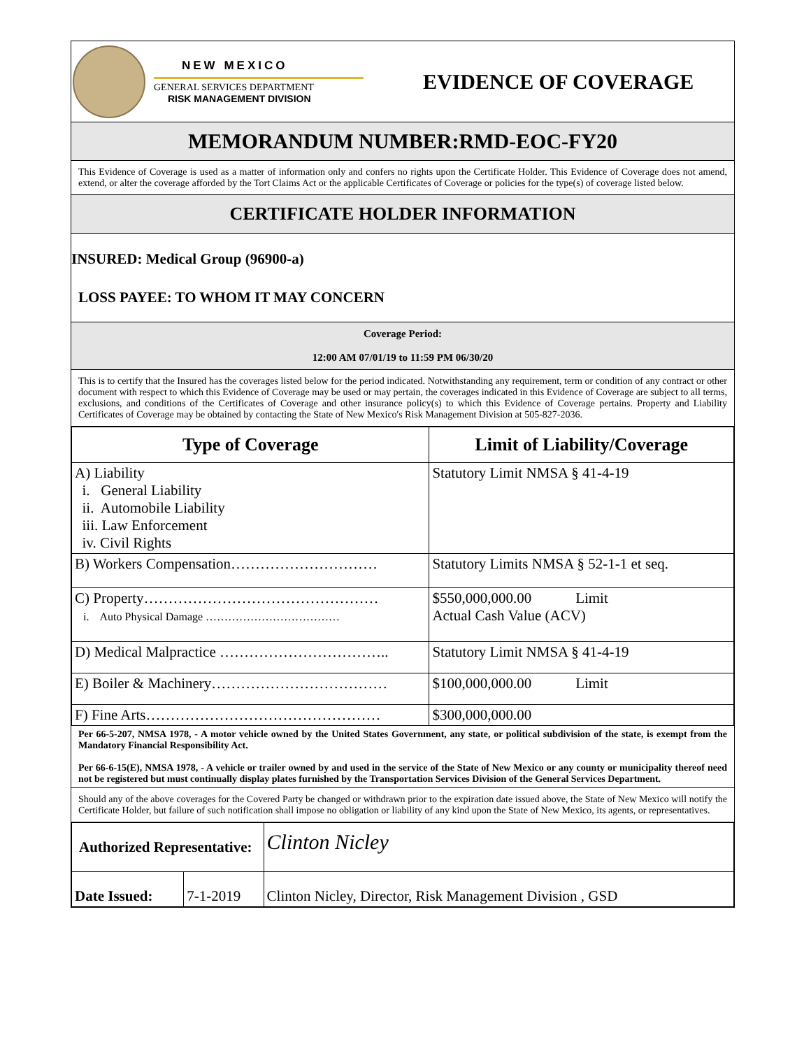NEW MEXICO
GENERAL SERVICES DEPARTMENT
RISK MANAGEMENT DIVISION
EVIDENCE OF COVERAGE
MEMORANDUM NUMBER:RMD-EOC-FY20
This Evidence of Coverage is used as a matter of information only and confers no rights upon the Certificate Holder. This Evidence of Coverage does not amend, extend, or alter the coverage afforded by the Tort Claims Act or the applicable Certificates of Coverage or policies for the type(s) of coverage listed below.
CERTIFICATE HOLDER INFORMATION
INSURED: Medical Group (96900-a)
LOSS PAYEE: TO WHOM IT MAY CONCERN
Coverage Period:
12:00 AM 07/01/19 to 11:59 PM 06/30/20
This is to certify that the Insured has the coverages listed below for the period indicated. Notwithstanding any requirement, term or condition of any contract or other document with respect to which this Evidence of Coverage may be used or may pertain, the coverages indicated in this Evidence of Coverage are subject to all terms, exclusions, and conditions of the Certificates of Coverage and other insurance policy(s) to which this Evidence of Coverage pertains. Property and Liability Certificates of Coverage may be obtained by contacting the State of New Mexico's Risk Management Division at 505-827-2036.
| Type of Coverage | Limit of Liability/Coverage |
| --- | --- |
| A) Liability i. General Liability ii. Automobile Liability iii. Law Enforcement iv. Civil Rights | Statutory Limit NMSA § 41-4-19 |
| B) Workers Compensation………………………… | Statutory Limits NMSA § 52-1-1 et seq. |
| C) Property………………………………………… i. Auto Physical Damage ……………………………… | $550,000,000.00 Limit Actual Cash Value (ACV) |
| D) Medical Malpractice …………………………….. | Statutory Limit NMSA § 41-4-19 |
| E) Boiler & Machinery……………………………… | $100,000,000.00 Limit |
| F) Fine Arts………………………………………… | $300,000,000.00 |
Per 66-5-207, NMSA 1978, - A motor vehicle owned by the United States Government, any state, or political subdivision of the state, is exempt from the Mandatory Financial Responsibility Act.
Per 66-6-15(E), NMSA 1978, - A vehicle or trailer owned by and used in the service of the State of New Mexico or any county or municipality thereof need not be registered but must continually display plates furnished by the Transportation Services Division of the General Services Department.
Should any of the above coverages for the Covered Party be changed or withdrawn prior to the expiration date issued above, the State of New Mexico will notify the Certificate Holder, but failure of such notification shall impose no obligation or liability of any kind upon the State of New Mexico, its agents, or representatives.
| Authorized Representative: | | Clinton Nicley |
| Date Issued: | 7-1-2019 | Clinton Nicley, Director, Risk Management Division , GSD |